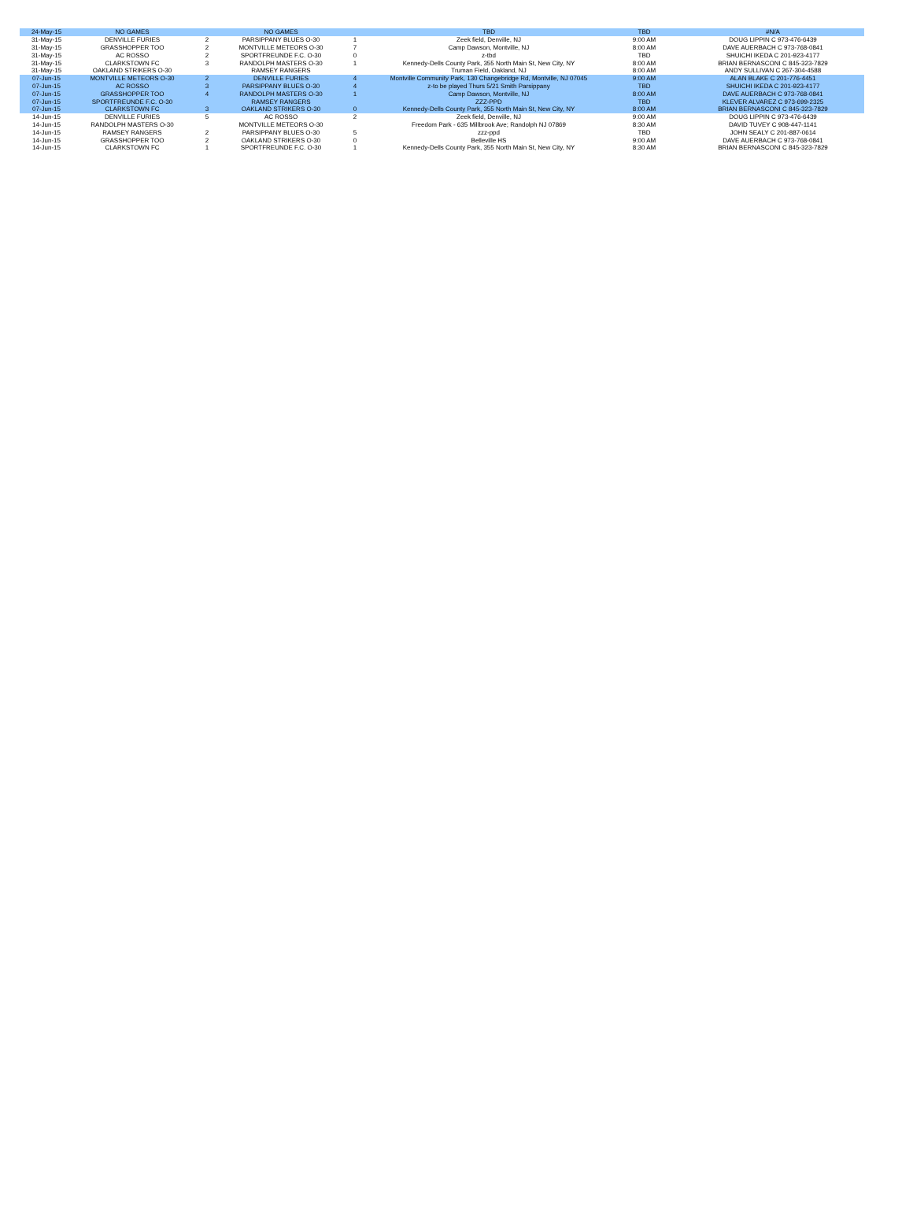| 24-May-15 | NO GAMES | | NO GAMES | | TBD | TBD | #N/A |
| 31-May-15 | DENVILLE FURIES | 2 | PARSIPPANY BLUES O-30 | 1 | Zeek field, Denville, NJ | 9:00 AM | DOUG LIPPIN C 973-476-6439 |
| 31-May-15 | GRASSHOPPER TOO | 2 | MONTVILLE METEORS O-30 | 7 | Camp Dawson, Montville, NJ | 8:00 AM | DAVE AUERBACH C 973-768-0841 |
| 31-May-15 | AC ROSSO | 2 | SPORTFREUNDE F.C. O-30 | 0 | z-tbd | TBD | SHUICHI IKEDA C 201-923-4177 |
| 31-May-15 | CLARKSTOWN FC | 3 | RANDOLPH MASTERS O-30 | 1 | Kennedy-Dells County Park, 355 North Main St, New City, NY | 8:00 AM | BRIAN BERNASCONI C 845-323-7829 |
| 31-May-15 | OAKLAND STRIKERS O-30 | | RAMSEY RANGERS | | Truman Field, Oakland, NJ | 8:00 AM | ANDY SULLIVAN C 267-304-4588 |
| 07-Jun-15 | MONTVILLE METEORS O-30 | 2 | DENVILLE FURIES | 4 | Montville Community Park, 130 Changebridge Rd, Montville, NJ 07045 | 9:00 AM | ALAN BLAKE C 201-776-4451 |
| 07-Jun-15 | AC ROSSO | 3 | PARSIPPANY BLUES O-30 | 4 | z-to be played Thurs 5/21 Smith Parsippany | TBD | SHUICHI IKEDA C 201-923-4177 |
| 07-Jun-15 | GRASSHOPPER TOO | 4 | RANDOLPH MASTERS O-30 | 1 | Camp Dawson, Montville, NJ | 8:00 AM | DAVE AUERBACH C 973-768-0841 |
| 07-Jun-15 | SPORTFREUNDE F.C. O-30 | | RAMSEY RANGERS | | ZZZ-PPD | TBD | KLEVER ALVAREZ C 973-699-2325 |
| 07-Jun-15 | CLARKSTOWN FC | 3 | OAKLAND STRIKERS O-30 | 0 | Kennedy-Dells County Park, 355 North Main St, New City, NY | 8:00 AM | BRIAN BERNASCONI C 845-323-7829 |
| 14-Jun-15 | DENVILLE FURIES | 5 | AC ROSSO | 2 | Zeek field, Denville, NJ | 9:00 AM | DOUG LIPPIN C 973-476-6439 |
| 14-Jun-15 | RANDOLPH MASTERS O-30 | | MONTVILLE METEORS O-30 | | Freedom Park - 635 Millbrook Ave; Randolph NJ 07869 | 8:30 AM | DAVID TUVEY C 908-447-1141 |
| 14-Jun-15 | RAMSEY RANGERS | 2 | PARSIPPANY BLUES O-30 | 5 | zzz-ppd | TBD | JOHN SEALY C 201-887-0614 |
| 14-Jun-15 | GRASSHOPPER TOO | 2 | OAKLAND STRIKERS O-30 | 0 | Belleville HS | 9:00 AM | DAVE AUERBACH C 973-768-0841 |
| 14-Jun-15 | CLARKSTOWN FC | 1 | SPORTFREUNDE F.C. O-30 | 1 | Kennedy-Dells County Park, 355 North Main St, New City, NY | 8:30 AM | BRIAN BERNASCONI C 845-323-7829 |